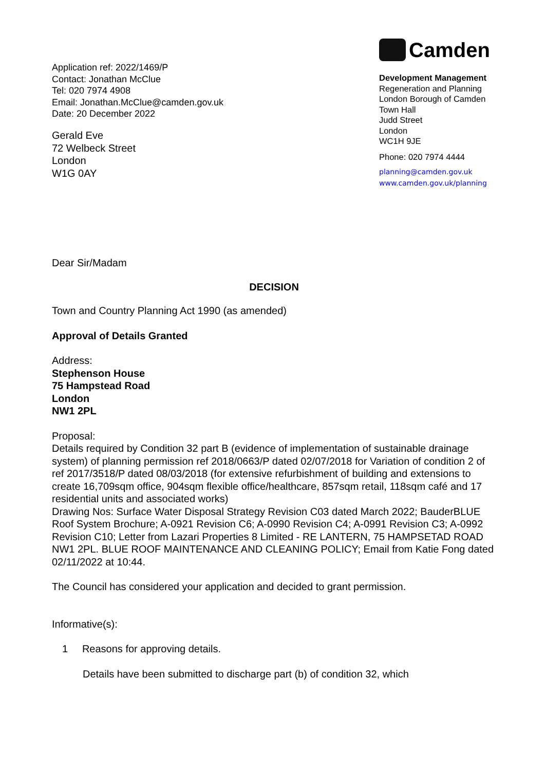Application ref: 2022/1469/P
Contact: Jonathan McClue
Tel: 020 7974 4908
Email: Jonathan.McClue@camden.gov.uk
Date: 20 December 2022
Camden
Development Management
Regeneration and Planning
London Borough of Camden
Town Hall
Judd Street
London
WC1H 9JE
Phone: 020 7974 4444
planning@camden.gov.uk
www.camden.gov.uk/planning
Gerald Eve
72 Welbeck Street
London
W1G 0AY
Dear Sir/Madam
DECISION
Town and Country Planning Act 1990 (as amended)
Approval of Details Granted
Address:
Stephenson House
75 Hampstead Road
London
NW1 2PL
Proposal:
Details required by Condition 32 part B (evidence of implementation of sustainable drainage system) of planning permission ref 2018/0663/P dated 02/07/2018 for Variation of condition 2 of ref 2017/3518/P dated 08/03/2018 (for extensive refurbishment of building and extensions to create 16,709sqm office, 904sqm flexible office/healthcare, 857sqm retail, 118sqm café and 17 residential units and associated works)
Drawing Nos: Surface Water Disposal Strategy Revision C03 dated March 2022; BauderBLUE Roof System Brochure; A-0921 Revision C6; A-0990 Revision C4; A-0991 Revision C3; A-0992 Revision C10; Letter from Lazari Properties 8 Limited - RE LANTERN, 75 HAMPSETAD ROAD NW1 2PL. BLUE ROOF MAINTENANCE AND CLEANING POLICY; Email from Katie Fong dated 02/11/2022 at 10:44.
The Council has considered your application and decided to grant permission.
Informative(s):
1 Reasons for approving details.
Details have been submitted to discharge part (b) of condition 32, which